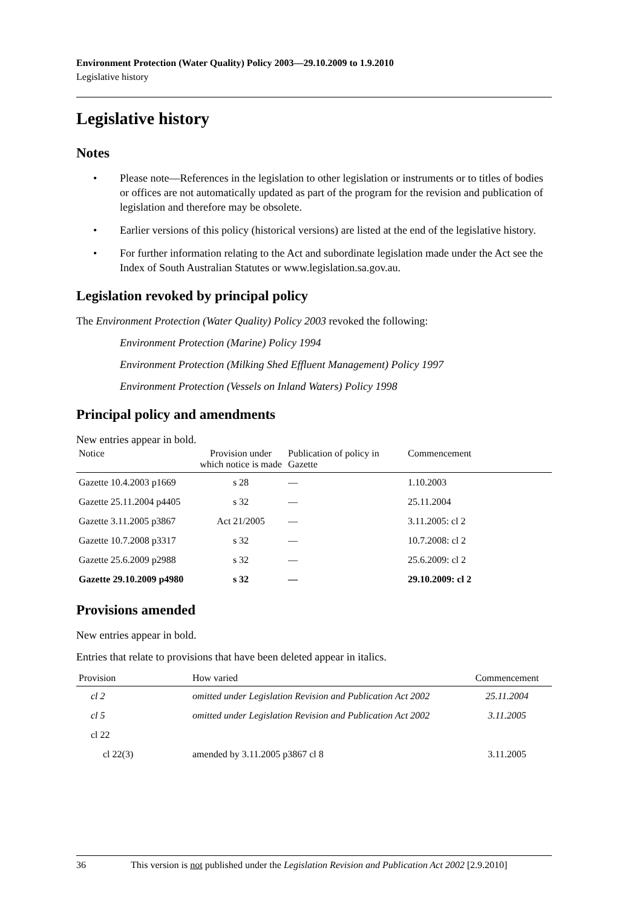Environment Protection (Water Quality) Policy 2003—29.10.2009 to 1.9.2010
Legislative history
Legislative history
Notes
• Please note—References in the legislation to other legislation or instruments or to titles of bodies or offices are not automatically updated as part of the program for the revision and publication of legislation and therefore may be obsolete.
• Earlier versions of this policy (historical versions) are listed at the end of the legislative history.
• For further information relating to the Act and subordinate legislation made under the Act see the Index of South Australian Statutes or www.legislation.sa.gov.au.
Legislation revoked by principal policy
The Environment Protection (Water Quality) Policy 2003 revoked the following:
Environment Protection (Marine) Policy 1994
Environment Protection (Milking Shed Effluent Management) Policy 1997
Environment Protection (Vessels on Inland Waters) Policy 1998
Principal policy and amendments
New entries appear in bold.
| Notice | Provision under which notice is made | Publication of policy in Gazette | Commencement |
| --- | --- | --- | --- |
| Gazette 10.4.2003 p1669 | s 28 | — | 1.10.2003 |
| Gazette 25.11.2004 p4405 | s 32 | — | 25.11.2004 |
| Gazette 3.11.2005 p3867 | Act 21/2005 | — | 3.11.2005: cl 2 |
| Gazette 10.7.2008 p3317 | s 32 | — | 10.7.2008: cl 2 |
| Gazette 25.6.2009 p2988 | s 32 | — | 25.6.2009: cl 2 |
| Gazette 29.10.2009 p4980 | s 32 | — | 29.10.2009: cl 2 |
Provisions amended
New entries appear in bold.
Entries that relate to provisions that have been deleted appear in italics.
| Provision | How varied | Commencement |
| --- | --- | --- |
| cl 2 | omitted under Legislation Revision and Publication Act 2002 | 25.11.2004 |
| cl 5 | omitted under Legislation Revision and Publication Act 2002 | 3.11.2005 |
| cl 22 | | |
| cl 22(3) | amended by 3.11.2005 p3867 cl 8 | 3.11.2005 |
36 This version is not published under the Legislation Revision and Publication Act 2002 [2.9.2010]